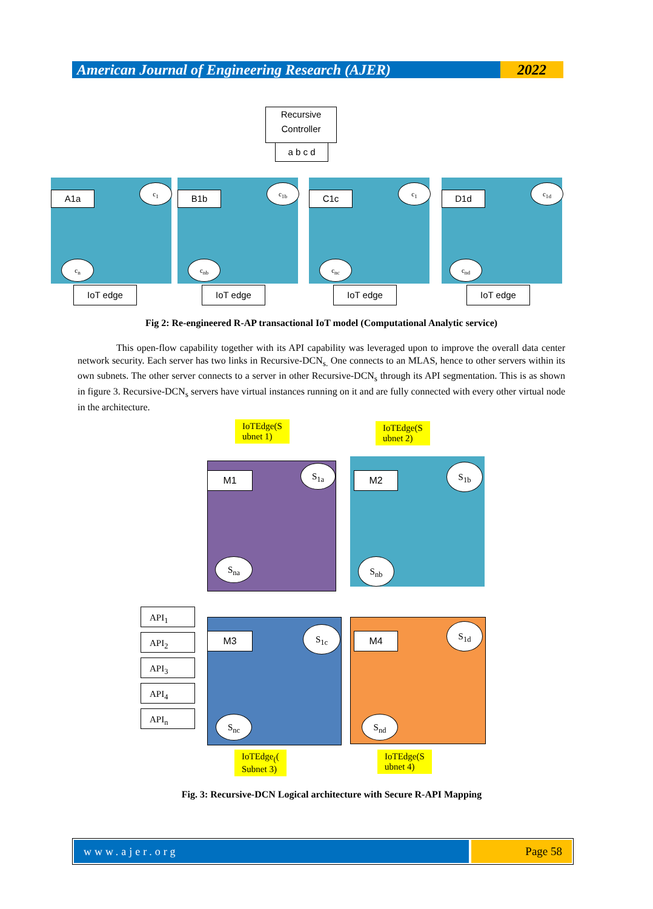American Journal of Engineering Research (AJER)
2022
Recursive Controller
a b c d
A1a B1b C1c D1d
c<sub>1</sub> c<sub>1b</sub> c<sub>1</sub> c<sub>1d</sub>
c<sub>n</sub> c<sub>nb</sub> c<sub>nc</sub> c<sub>nd</sub>
IoT edge IoT edge IoT edge IoT edge
Fig 2: Re-engineered R-AP transactional IoT model (Computational Analytic service)
This open-flow capability together with its API capability was leveraged upon to improve the overall data center network security. Each server has two links in Recursive-DCN<sub>s.</sub> One connects to an MLAS, hence to other servers within its own subnets. The other server connects to a server in other Recursive-DCN<sub>s</sub> through its API segmentation. This is as shown in figure 3. Recursive-DCN<sub>s</sub> servers have virtual instances running on it and are fully connected with every other virtual node in the architecture.
IoTEdge(S
ubnet 1)
IoTEdge(S
ubnet 2)
M1 M2
M3 M4
S<sub>1a</sub>
S<sub>na</sub>
S<sub>1b</sub>
S<sub>nb</sub>
S<sub>1c</sub>
S<sub>nc</sub>
S<sub>1d</sub>
S<sub>nd</sub>
API<sub>1</sub>
API<sub>2</sub>
API<sub>3</sub>
API<sub>4</sub>
API<sub>n</sub>
IoTEdge<sub>(</sub>(
Subnet 3)
IoTEdge(S
ubnet 4)
Fig. 3: Recursive-DCN Logical architecture with Secure R-API Mapping
www.ajer.org Page 58